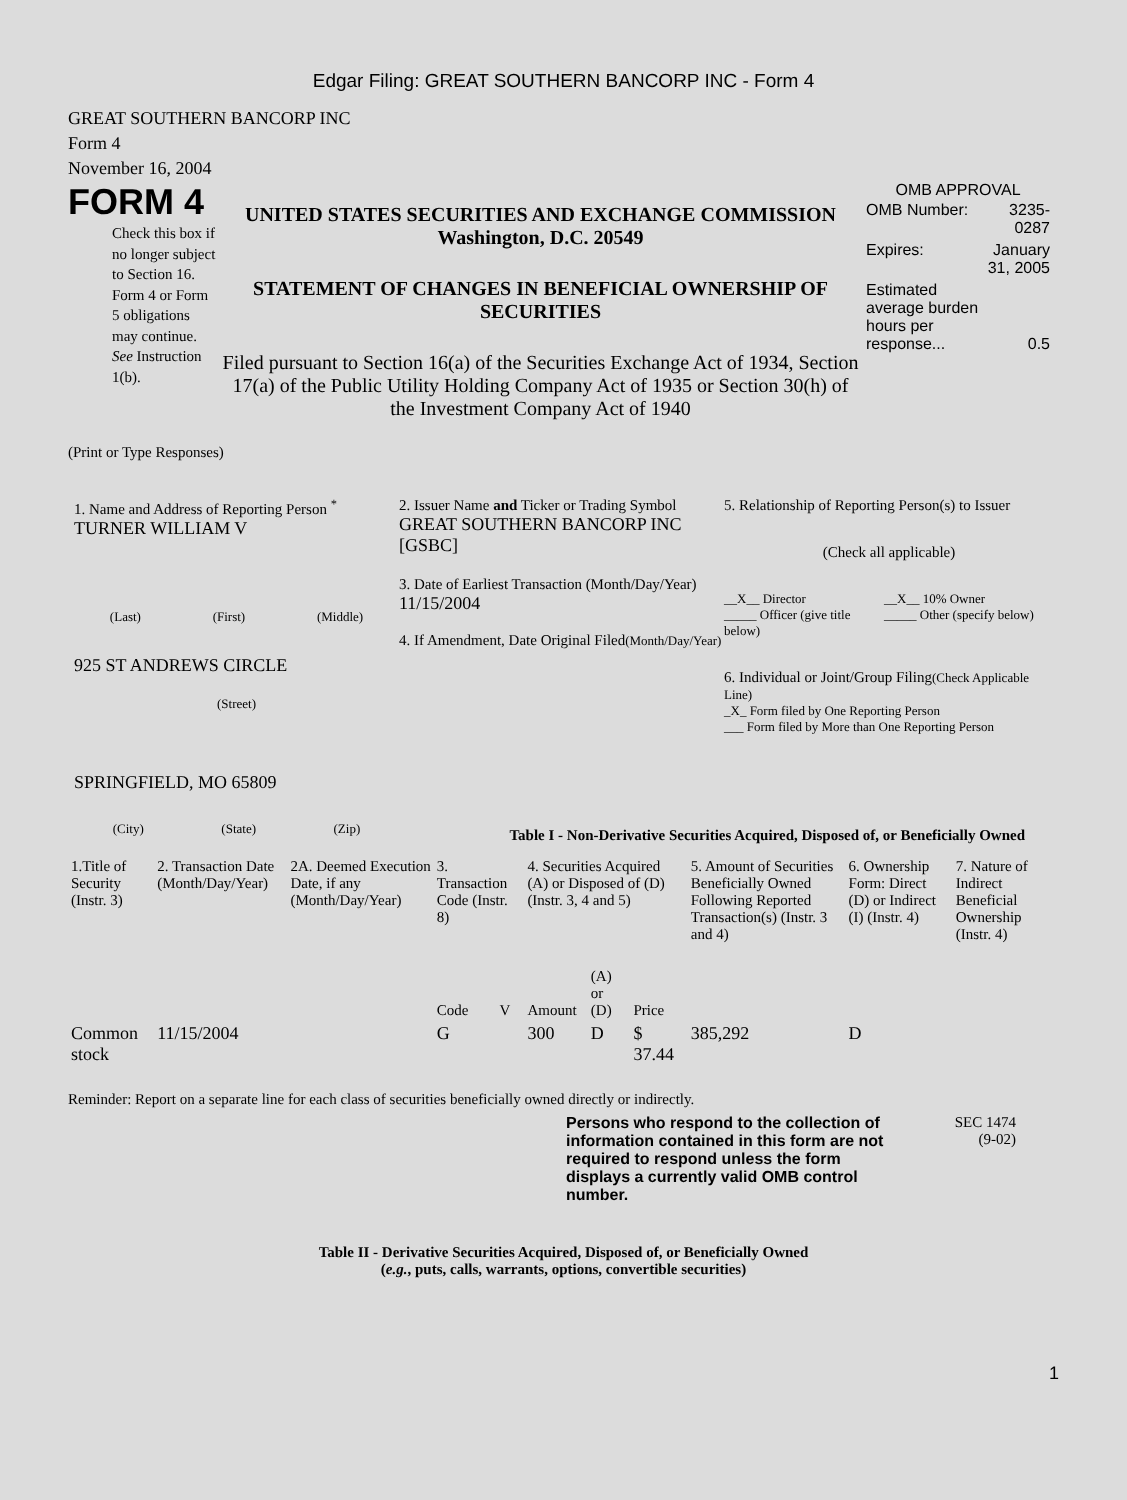Edgar Filing: GREAT SOUTHERN BANCORP INC - Form 4
GREAT SOUTHERN BANCORP INC
Form 4
November 16, 2004
FORM 4
Check this box if no longer subject to Section 16. Form 4 or Form 5 obligations may continue. See Instruction 1(b).
UNITED STATES SECURITIES AND EXCHANGE COMMISSION
Washington, D.C. 20549
STATEMENT OF CHANGES IN BENEFICIAL OWNERSHIP OF SECURITIES
Filed pursuant to Section 16(a) of the Securities Exchange Act of 1934, Section 17(a) of the Public Utility Holding Company Act of 1935 or Section 30(h) of the Investment Company Act of 1940
OMB APPROVAL
| OMB Number: | 3235-0287 |
| Expires: | January 31, 2005 |
| Estimated average burden hours per response... | 0.5 |
(Print or Type Responses)
1. Name and Address of Reporting Person <sup>*</sup>
TURNER WILLIAM V
(Last) (First) (Middle)
925 ST ANDREWS CIRCLE
(Street)
SPRINGFIELD, MO 65809
(City) (State) (Zip)
2. Issuer Name and Ticker or Trading Symbol
GREAT SOUTHERN BANCORP INC [GSBC]
3. Date of Earliest Transaction (Month/Day/Year)
11/15/2004
4. If Amendment, Date Original Filed(Month/Day/Year)
5. Relationship of Reporting Person(s) to Issuer
(Check all applicable)
__X__ Director
_____ Officer (give title below)
__X__ 10% Owner
_____ Other (specify below)
6. Individual or Joint/Group Filing(Check Applicable Line)
_X_ Form filed by One Reporting Person
___ Form filed by More than One Reporting Person
Table I - Non-Derivative Securities Acquired, Disposed of, or Beneficially Owned
| 1.Title of Security (Instr. 3) | 2. Transaction Date (Month/Day/Year) | 2A. Deemed Execution Date, if any (Month/Day/Year) | 3. Transaction Code (Instr. 8) | | 4. Securities Acquired (A) or Disposed of (D) (Instr. 3, 4 and 5) | | | 5. Amount of Securities Beneficially Owned Following Reported Transaction(s) (Instr. 3 and 4) | 6. Ownership Form: Direct (D) or Indirect (I) (Instr. 4) | 7. Nature of Indirect Beneficial Ownership (Instr. 4) |
| --- | --- | --- | --- | --- | --- | --- | --- | --- | --- | --- |
| | | | Code | V | Amount | (A) or (D) | Price | | | |
| Common stock | 11/15/2004 | | G | | 300 | D | $ 37.44 | 385,292 | D | |
Reminder: Report on a separate line for each class of securities beneficially owned directly or indirectly.
Persons who respond to the collection of information contained in this form are not required to respond unless the form displays a currently valid OMB control number.
SEC 1474
(9-02)
Table II - Derivative Securities Acquired, Disposed of, or Beneficially Owned
(e.g., puts, calls, warrants, options, convertible securities)
1